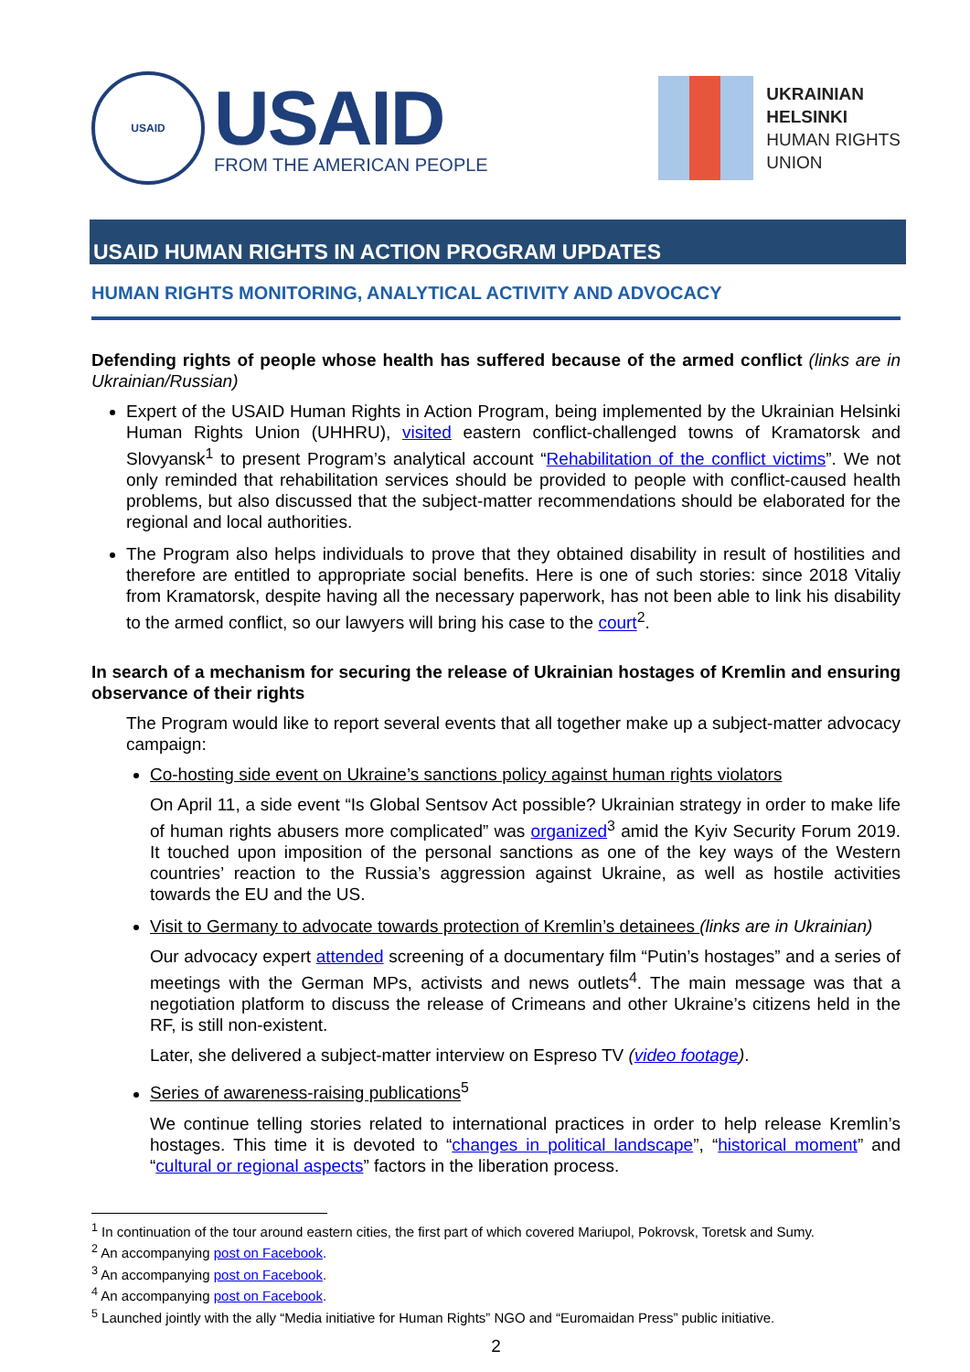USAID
USAID
FROM THE AMERICAN PEOPLE
UKRAINIAN
HELSINKI
HUMAN RIGHTS
UNION
USAID HUMAN RIGHTS IN ACTION PROGRAM UPDATES
HUMAN RIGHTS MONITORING, ANALYTICAL ACTIVITY AND ADVOCACY
Defending rights of people whose health has suffered because of the armed conflict (links are in Ukrainian/Russian)
Expert of the USAID Human Rights in Action Program, being implemented by the Ukrainian Helsinki Human Rights Union (UHHRU), visited eastern conflict-challenged towns of Kramatorsk and Slovyansk<sup>1</sup> to present Program’s analytical account “Rehabilitation of the conflict victims”. We not only reminded that rehabilitation services should be provided to people with conflict-caused health problems, but also discussed that the subject-matter recommendations should be elaborated for the regional and local authorities.
The Program also helps individuals to prove that they obtained disability in result of hostilities and therefore are entitled to appropriate social benefits. Here is one of such stories: since 2018 Vitaliy from Kramatorsk, despite having all the necessary paperwork, has not been able to link his disability to the armed conflict, so our lawyers will bring his case to the court<sup>2</sup>.
In search of a mechanism for securing the release of Ukrainian hostages of Kremlin and ensuring observance of their rights
The Program would like to report several events that all together make up a subject-matter advocacy campaign:
Co-hosting side event on Ukraine’s sanctions policy against human rights violators
On April 11, a side event “Is Global Sentsov Act possible? Ukrainian strategy in order to make life of human rights abusers more complicated” was organized<sup>3</sup> amid the Kyiv Security Forum 2019. It touched upon imposition of the personal sanctions as one of the key ways of the Western countries’ reaction to the Russia’s aggression against Ukraine, as well as hostile activities towards the EU and the US.
Visit to Germany to advocate towards protection of Kremlin’s detainees (links are in Ukrainian)
Our advocacy expert attended screening of a documentary film “Putin’s hostages” and a series of meetings with the German MPs, activists and news outlets<sup>4</sup>. The main message was that a negotiation platform to discuss the release of Crimeans and other Ukraine’s citizens held in the RF, is still non-existent.
Later, she delivered a subject-matter interview on Espreso TV (video footage).
Series of awareness-raising publications<sup>5</sup>
We continue telling stories related to international practices in order to help release Kremlin’s hostages. This time it is devoted to “changes in political landscape”, “historical moment” and “cultural or regional aspects” factors in the liberation process.
<sup>1</sup> In continuation of the tour around eastern cities, the first part of which covered Mariupol, Pokrovsk, Toretsk and Sumy.
<sup>2</sup> An accompanying post on Facebook.
<sup>3</sup> An accompanying post on Facebook.
<sup>4</sup> An accompanying post on Facebook.
<sup>5</sup> Launched jointly with the ally “Media initiative for Human Rights” NGO and “Euromaidan Press” public initiative.
2